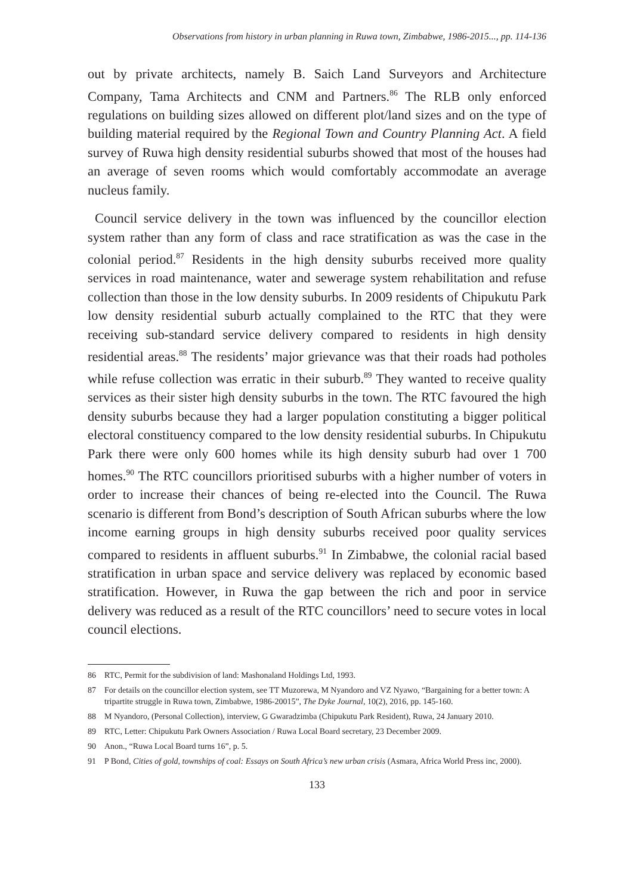Observations from history in urban planning in Ruwa town, Zimbabwe, 1986-2015..., pp. 114-136
out by private architects, namely B. Saich Land Surveyors and Architecture Company, Tama Architects and CNM and Partners.<sup>86</sup> The RLB only enforced regulations on building sizes allowed on different plot/land sizes and on the type of building material required by the Regional Town and Country Planning Act. A field survey of Ruwa high density residential suburbs showed that most of the houses had an average of seven rooms which would comfortably accommodate an average nucleus family.
Council service delivery in the town was influenced by the councillor election system rather than any form of class and race stratification as was the case in the colonial period.<sup>87</sup> Residents in the high density suburbs received more quality services in road maintenance, water and sewerage system rehabilitation and refuse collection than those in the low density suburbs. In 2009 residents of Chipukutu Park low density residential suburb actually complained to the RTC that they were receiving sub-standard service delivery compared to residents in high density residential areas.<sup>88</sup> The residents’ major grievance was that their roads had potholes while refuse collection was erratic in their suburb.<sup>89</sup> They wanted to receive quality services as their sister high density suburbs in the town. The RTC favoured the high density suburbs because they had a larger population constituting a bigger political electoral constituency compared to the low density residential suburbs. In Chipukutu Park there were only 600 homes while its high density suburb had over 1 700 homes.<sup>90</sup> The RTC councillors prioritised suburbs with a higher number of voters in order to increase their chances of being re-elected into the Council. The Ruwa scenario is different from Bond’s description of South African suburbs where the low income earning groups in high density suburbs received poor quality services compared to residents in affluent suburbs.<sup>91</sup> In Zimbabwe, the colonial racial based stratification in urban space and service delivery was replaced by economic based stratification. However, in Ruwa the gap between the rich and poor in service delivery was reduced as a result of the RTC councillors’ need to secure votes in local council elections.
86 RTC, Permit for the subdivision of land: Mashonaland Holdings Ltd, 1993.
87 For details on the councillor election system, see TT Muzorewa, M Nyandoro and VZ Nyawo, “Bargaining for a better town: A tripartite struggle in Ruwa town, Zimbabwe, 1986-20015”, The Dyke Journal, 10(2), 2016, pp. 145-160.
88 M Nyandoro, (Personal Collection), interview, G Gwaradzimba (Chipukutu Park Resident), Ruwa, 24 January 2010.
89 RTC, Letter: Chipukutu Park Owners Association / Ruwa Local Board secretary, 23 December 2009.
90 Anon., “Ruwa Local Board turns 16”, p. 5.
91 P Bond, Cities of gold, townships of coal: Essays on South Africa’s new urban crisis (Asmara, Africa World Press inc, 2000).
133